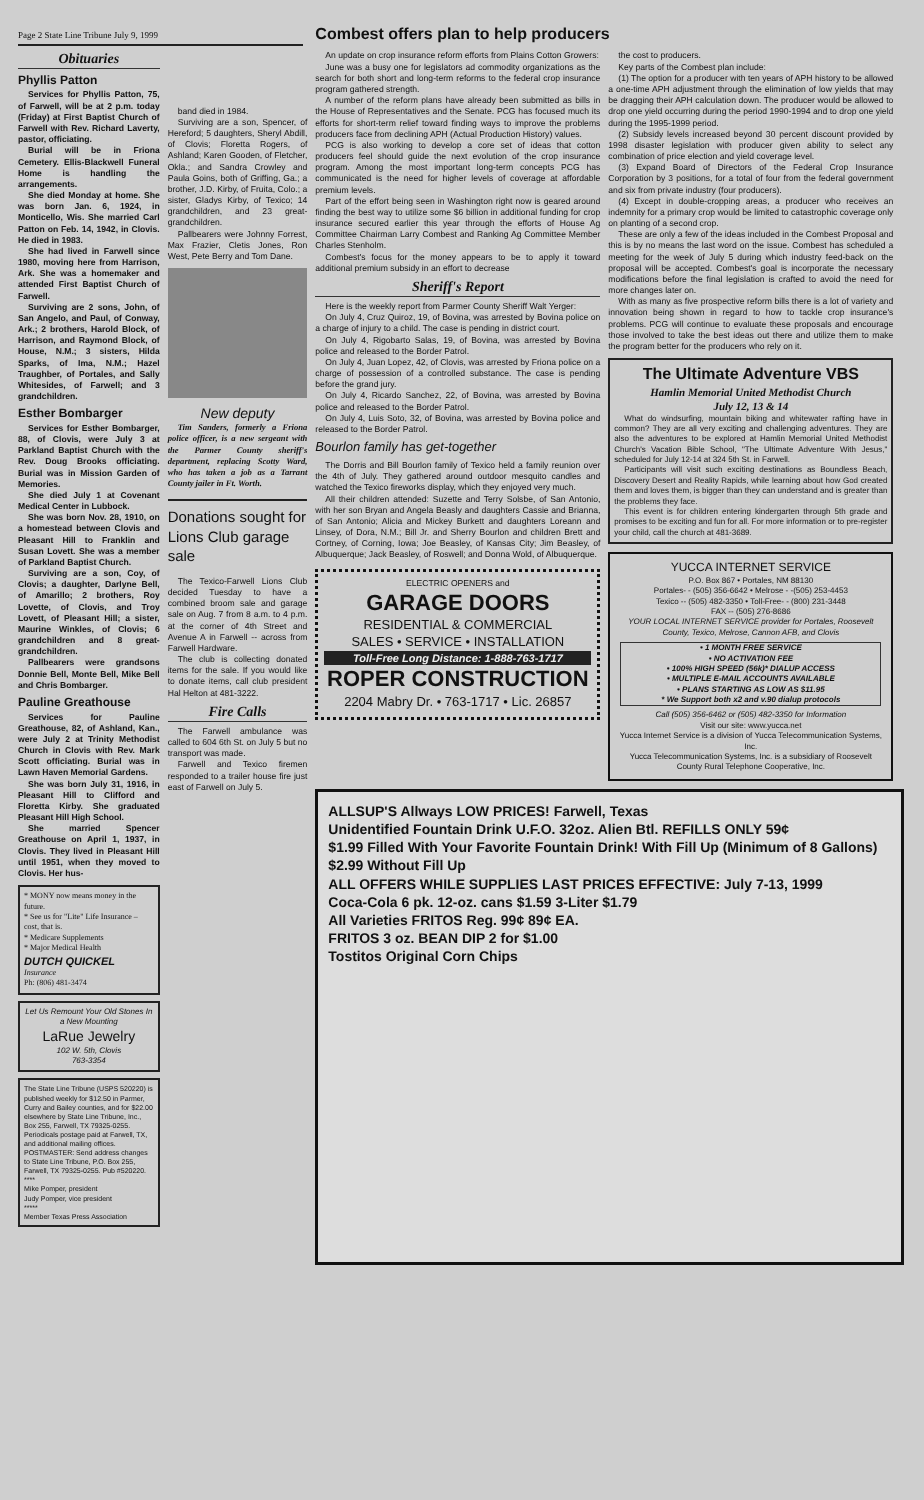Page 2 State Line Tribune July 9, 1999
Obituaries
Phyllis Patton
Services for Phyllis Patton, 75, of Farwell, will be at 2 p.m. today (Friday) at First Baptist Church of Farwell with Rev. Richard Laverty, pastor, officiating.
Burial will be in Friona Cemetery. Ellis-Blackwell Funeral Home is handling the arrangements.
She died Monday at home. She was born Jan. 6, 1924, in Monticello, Wis. She married Carl Patton on Feb. 14, 1942, in Clovis. He died in 1983.
She had lived in Farwell since 1980, moving here from Harrison, Ark. She was a homemaker and attended First Baptist Church of Farwell.
Surviving are 2 sons, John, of San Angelo, and Paul, of Conway, Ark.; 2 brothers, Harold Block, of Harrison, and Raymond Block, of House, N.M.; 3 sisters, Hilda Sparks, of Ima, N.M.; Hazel Traughber, of Portales, and Sally Whitesides, of Farwell; and 3 grandchildren.
Esther Bombarger
Services for Esther Bombarger, 88, of Clovis, were July 3 at Parkland Baptist Church with the Rev. Doug Brooks officiating. Burial was in Mission Garden of Memories.
She died July 1 at Covenant Medical Center in Lubbock.
She was born Nov. 28, 1910, on a homestead between Clovis and Pleasant Hill to Franklin and Susan Lovett. She was a member of Parkland Baptist Church.
Surviving are a son, Coy, of Clovis; a daughter, Darlyne Bell, of Amarillo; 2 brothers, Roy Lovette, of Clovis, and Troy Lovett, of Pleasant Hill; a sister, Maurine Winkles, of Clovis; 6 grandchildren and 8 great-grandchildren.
Pallbearers were grandsons Donnie Bell, Monte Bell, Mike Bell and Chris Bombarger.
Pauline Greathouse
Services for Pauline Greathouse, 82, of Ashland, Kan., were July 2 at Trinity Methodist Church in Clovis with Rev. Mark Scott officiating. Burial was in Lawn Haven Memorial Gardens.
She was born July 31, 1916, in Pleasant Hill to Clifford and Floretta Kirby. She graduated Pleasant Hill High School.
She married Spencer Greathouse on April 1, 1937, in Clovis. They lived in Pleasant Hill until 1951, when they moved to Clovis. Her hus-
* MONY now means money in the future.
* See us for "Lite" Life Insurance – cost, that is.
* Medicare Supplements
* Major Medical Health
DUTCH QUICKEL
Insurance
Ph: (806) 481-3474
Let Us Remount Your Old Stones In a New Mounting
LaRue Jewelry
102 W. 5th, Clovis
763-3354
The State Line Tribune (USPS 520220) is published weekly for $12.50 in Parmer, Curry and Bailey counties, and for $22.00 elsewhere by State Line Tribune, Inc., Box 255, Farwell, TX 79325-0255. Periodicals postage paid at Farwell, TX, and additional mailing offices. POSTMASTER: Send address changes to State Line Tribune, P.O. Box 255, Farwell, TX 79325-0255. Pub #520220.
****
Mike Pomper, president
Judy Pomper, vice president
*****
Member Texas Press Association
band died in 1984.
Surviving are a son, Spencer, of Hereford; 5 daughters, Sheryl Abdill, of Clovis; Floretta Rogers, of Ashland; Karen Gooden, of Fletcher, Okla.; and Sandra Crowley and Paula Goins, both of Griffing, Ga.; a brother, J.D. Kirby, of Fruita, Colo.; a sister, Gladys Kirby, of Texico; 14 grandchildren, and 23 great-grandchildren.
Pallbearers were Johnny Forrest, Max Frazier, Cletis Jones, Ron West, Pete Berry and Tom Dane.
New deputy
Tim Sanders, formerly a Friona police officer, is a new sergeant with the Parmer County sheriff's department, replacing Scotty Ward, who has taken a job as a Tarrant County jailer in Ft. Worth.
Donations sought for Lions Club garage sale
The Texico-Farwell Lions Club decided Tuesday to have a combined broom sale and garage sale on Aug. 7 from 8 a.m. to 4 p.m. at the corner of 4th Street and Avenue A in Farwell -- across from Farwell Hardware.
The club is collecting donated items for the sale. If you would like to donate items, call club president Hal Helton at 481-3222.
Fire Calls
The Farwell ambulance was called to 604 6th St. on July 5 but no transport was made.
Farwell and Texico firemen responded to a trailer house fire just east of Farwell on July 5.
Combest offers plan to help producers
An update on crop insurance reform efforts from Plains Cotton Growers:
June was a busy one for legislators ad commodity organizations as the search for both short and long-term reforms to the federal crop insurance program gathered strength.
A number of the reform plans have already been submitted as bills in the House of Representatives and the Senate. PCG has focused much its efforts for short-term relief toward finding ways to improve the problems producers face from declining APH (Actual Production History) values.
PCG is also working to develop a core set of ideas that cotton producers feel should guide the next evolution of the crop insurance program. Among the most important long-term concepts PCG has communicated is the need for higher levels of coverage at affordable premium levels.
Part of the effort being seen in Washington right now is geared around finding the best way to utilize some $6 billion in additional funding for crop insurance secured earlier this year through the efforts of House Ag Committee Chairman Larry Combest and Ranking Ag Committee Member Charles Stenholm.
Combest's focus for the money appears to be to apply it toward additional premium subsidy in an effort to decrease
Sheriff's Report
Here is the weekly report from Parmer County Sheriff Walt Yerger:
On July 4, Cruz Quiroz, 19, of Bovina, was arrested by Bovina police on a charge of injury to a child. The case is pending in district court.
On July 4, Rigobarto Salas, 19, of Bovina, was arrested by Bovina police and released to the Border Patrol.
On July 4, Juan Lopez, 42, of Clovis, was arrested by Friona police on a charge of possession of a controlled substance. The case is pending before the grand jury.
On July 4, Ricardo Sanchez, 22, of Bovina, was arrested by Bovina police and released to the Border Patrol.
On July 4, Luis Soto, 32, of Bovina, was arrested by Bovina police and released to the Border Patrol.
Bourlon family has get-together
The Dorris and Bill Bourlon family of Texico held a family reunion over the 4th of July. They gathered around outdoor mesquito candles and watched the Texico fireworks display, which they enjoyed very much.
All their children attended: Suzette and Terry Solsbe, of San Antonio, with her son Bryan and Angela Beasly and daughters Cassie and Brianna, of San Antonio; Alicia and Mickey Burkett and daughters Loreann and Linsey, of Dora, N.M.; Bill Jr. and Sherry Bourlon and children Brett and Cortney, of Corning, Iowa; Joe Beasley, of Kansas City; Jim Beasley, of Albuquerque; Jack Beasley, of Roswell; and Donna Wold, of Albuquerque.
ELECTRIC OPENERS and
GARAGE DOORS
RESIDENTIAL & COMMERCIAL
SALES • SERVICE • INSTALLATION
Toll-Free Long Distance: 1-888-763-1717
ROPER CONSTRUCTION
2204 Mabry Dr. • 763-1717 • Lic. 26857
the cost to producers.
Key parts of the Combest plan include:
(1) The option for a producer with ten years of APH history to be allowed a one-time APH adjustment through the elimination of low yields that may be dragging their APH calculation down. The producer would be allowed to drop one yield occurring during the period 1990-1994 and to drop one yield during the 1995-1999 period.
(2) Subsidy levels increased beyond 30 percent discount provided by 1998 disaster legislation with producer given ability to select any combination of price election and yield coverage level.
(3) Expand Board of Directors of the Federal Crop Insurance Corporation by 3 positions, for a total of four from the federal government and six from private industry (four producers).
(4) Except in double-cropping areas, a producer who receives an indemnity for a primary crop would be limited to catastrophic coverage only on planting of a second crop.
These are only a few of the ideas included in the Combest Proposal and this is by no means the last word on the issue. Combest has scheduled a meeting for the week of July 5 during which industry feed-back on the proposal will be accepted. Combest's goal is incorporate the necessary modifications before the final legislation is crafted to avoid the need for more changes later on.
With as many as five prospective reform bills there is a lot of variety and innovation being shown in regard to how to tackle crop insurance's problems. PCG will continue to evaluate these proposals and encourage those involved to take the best ideas out there and utilize them to make the program better for the producers who rely on it.
The Ultimate Adventure VBS
Hamlin Memorial United Methodist Church
July 12, 13 & 14
What do windsurfing, mountain biking and whitewater rafting have in common? They are all very exciting and challenging adventures. They are also the adventures to be explored at Hamlin Memorial United Methodist Church's Vacation Bible School, "The Ultimate Adventure With Jesus," scheduled for July 12-14 at 324 5th St. in Farwell.
Participants will visit such exciting destinations as Boundless Beach, Discovery Desert and Reality Rapids, while learning about how God created them and loves them, is bigger than they can understand and is greater than the problems they face.
This event is for children entering kindergarten through 5th grade and promises to be exciting and fun for all. For more information or to pre-register your child, call the church at 481-3689.
YUCCA INTERNET SERVICE
P.O. Box 867 • Portales, NM 88130
Portales- - (505) 356-6642 • Melrose - -(505) 253-4453
Texico -- (505) 482-3350 • Toll-Free- - (800) 231-3448
FAX -- (505) 276-8686
YOUR LOCAL INTERNET SERVICE provider for Portales, Roosevelt County, Texico, Melrose, Cannon AFB, and Clovis
• 1 MONTH FREE SERVICE
• NO ACTIVATION FEE
• 100% HIGH SPEED (56k)* DIALUP ACCESS
• MULTIPLE E-MAIL ACCOUNTS AVAILABLE
• PLANS STARTING AS LOW AS $11.95
* We Support both x2 and v.90 dialup protocols
Call (505) 356-6462 or (505) 482-3350 for Information
Visit our site: www.yucca.net
Yucca Internet Service is a division of Yucca Telecommunication Systems, Inc.
Yucca Telecommunication Systems, Inc. is a subsidiary of Roosevelt County Rural Telephone Cooperative, Inc.
ALLSUP'S Allways LOW PRICES! Farwell, Texas
Unidentified Fountain Drink U.F.O. 32oz. Alien Btl. REFILLS ONLY 59¢
$1.99 Filled With Your Favorite Fountain Drink! With Fill Up (Minimum of 8 Gallons) $2.99 Without Fill Up
ALL OFFERS WHILE SUPPLIES LAST PRICES EFFECTIVE: July 7-13, 1999
Coca-Cola 6 pk. 12-oz. cans $1.59 3-Liter $1.79
All Varieties FRITOS Reg. 99¢ 89¢ EA.
FRITOS 3 oz. BEAN DIP 2 for $1.00
Tostitos Original Corn Chips